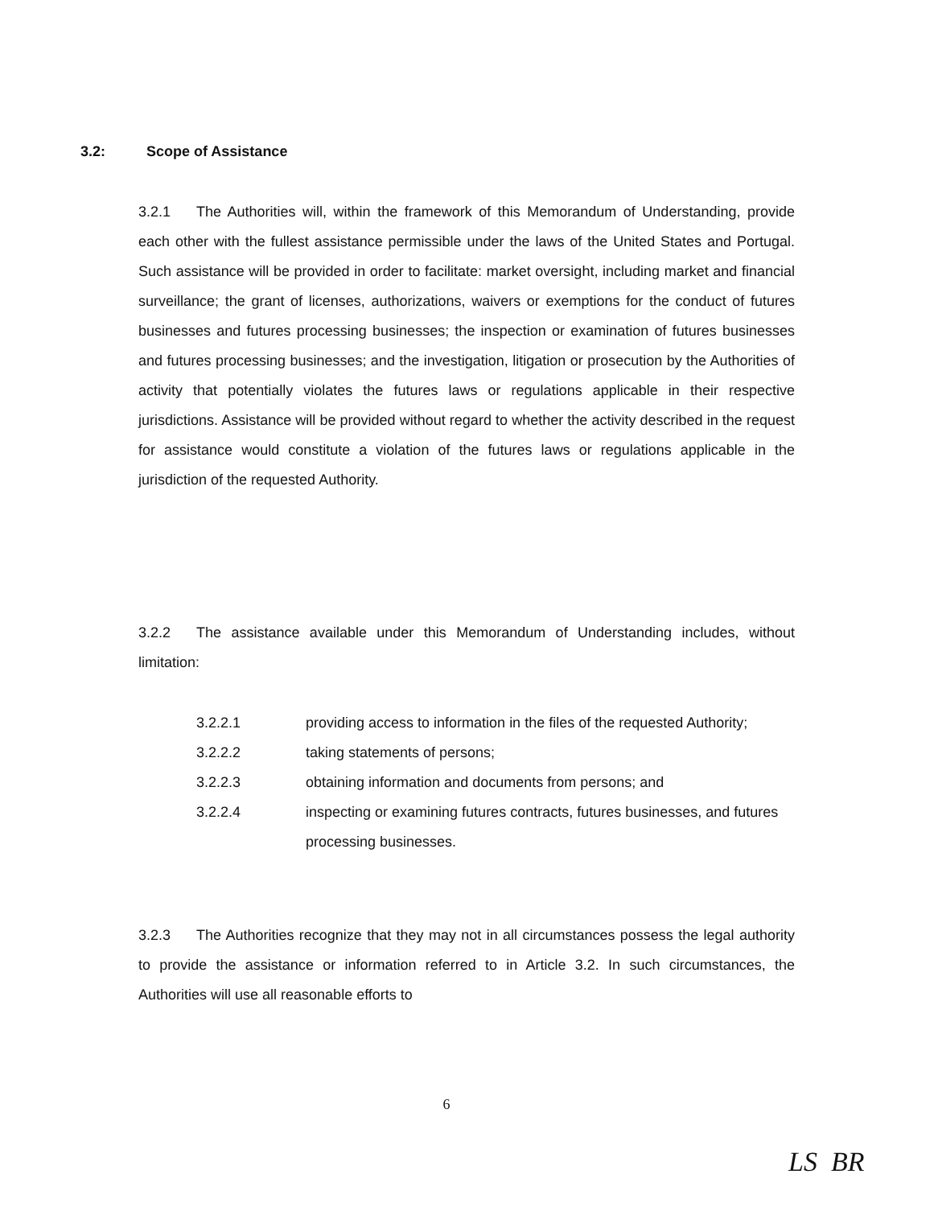3.2: Scope of Assistance
3.2.1 The Authorities will, within the framework of this Memorandum of Understanding, provide each other with the fullest assistance permissible under the laws of the United States and Portugal. Such assistance will be provided in order to facilitate: market oversight, including market and financial surveillance; the grant of licenses, authorizations, waivers or exemptions for the conduct of futures businesses and futures processing businesses; the inspection or examination of futures businesses and futures processing businesses; and the investigation, litigation or prosecution by the Authorities of activity that potentially violates the futures laws or regulations applicable in their respective jurisdictions. Assistance will be provided without regard to whether the activity described in the request for assistance would constitute a violation of the futures laws or regulations applicable in the jurisdiction of the requested Authority.
3.2.2 The assistance available under this Memorandum of Understanding includes, without limitation:
3.2.2.1 providing access to information in the files of the requested Authority;
3.2.2.2 taking statements of persons;
3.2.2.3 obtaining information and documents from persons; and
3.2.2.4 inspecting or examining futures contracts, futures businesses, and futures processing businesses.
3.2.3 The Authorities recognize that they may not in all circumstances possess the legal authority to provide the assistance or information referred to in Article 3.2. In such circumstances, the Authorities will use all reasonable efforts to
6
LS BR